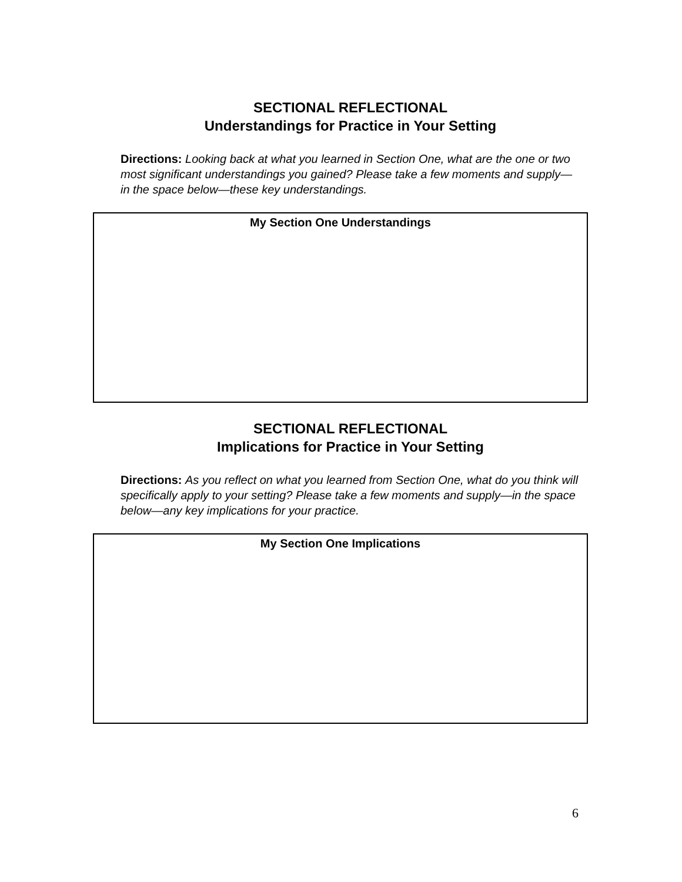SECTIONAL REFLECTIONAL
Understandings for Practice in Your Setting
Directions: Looking back at what you learned in Section One, what are the one or two most significant understandings you gained? Please take a few moments and supply—in the space below—these key understandings.
My Section One Understandings
SECTIONAL REFLECTIONAL
Implications for Practice in Your Setting
Directions: As you reflect on what you learned from Section One, what do you think will specifically apply to your setting? Please take a few moments and supply—in the space below—any key implications for your practice.
My Section One Implications
6